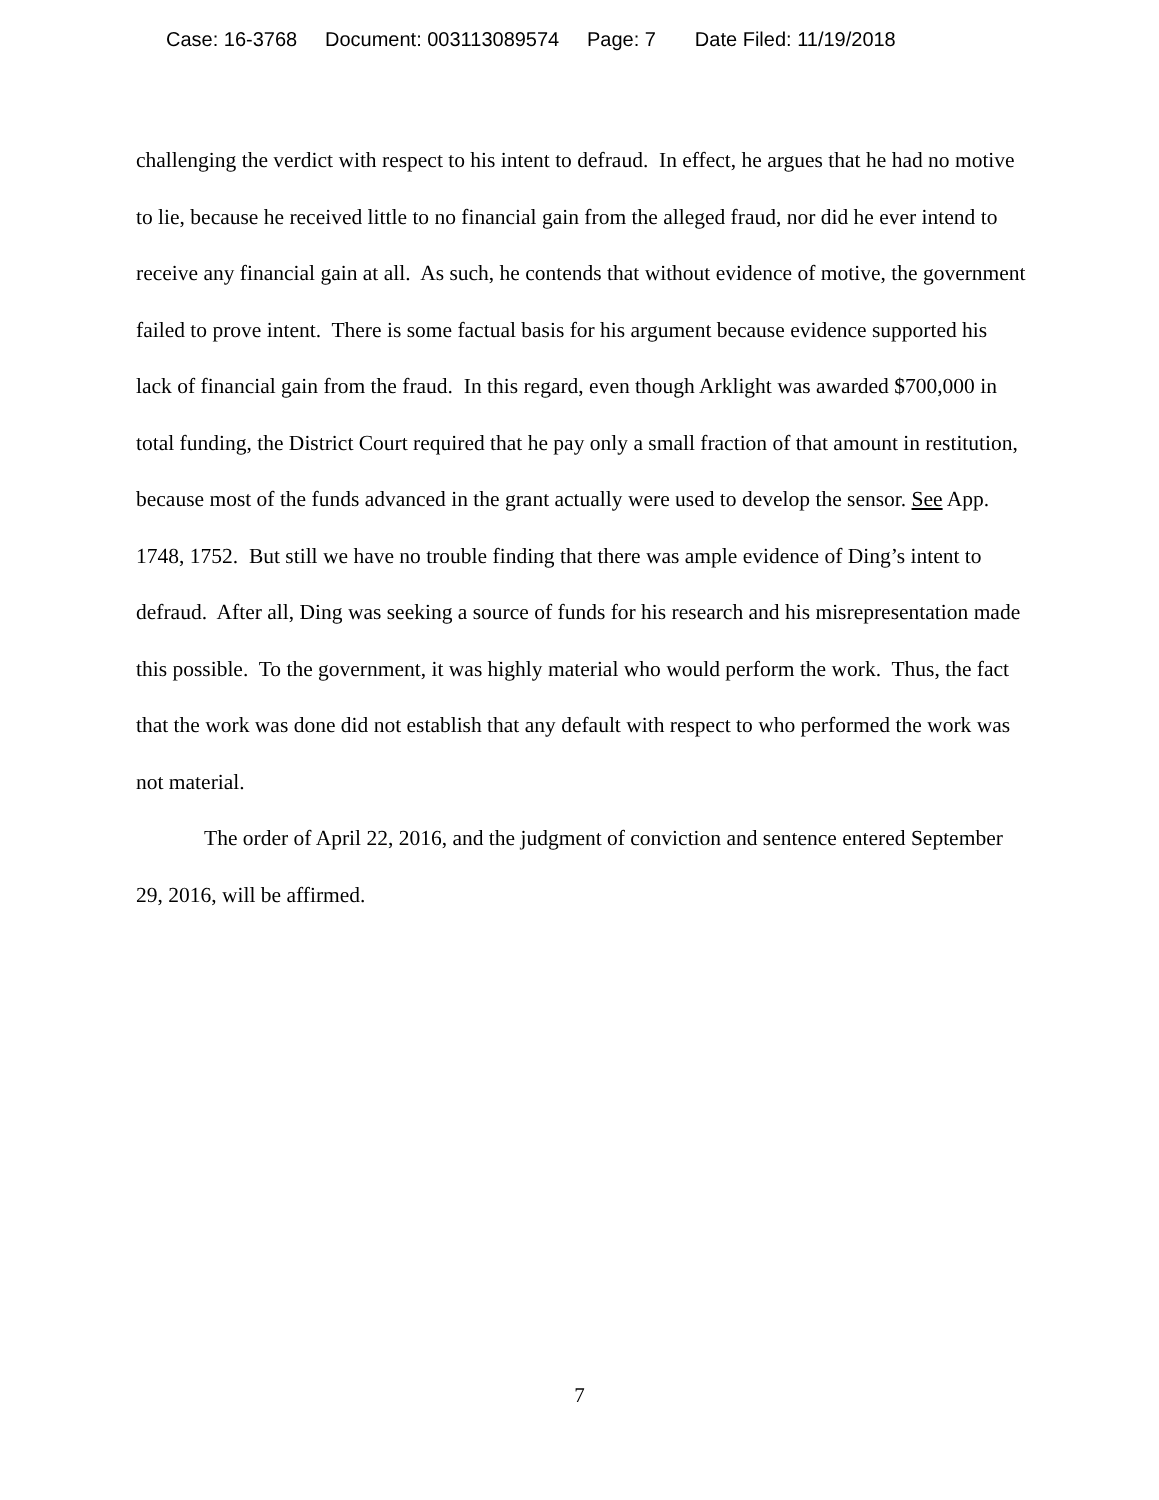Case: 16-3768 Document: 003113089574 Page: 7 Date Filed: 11/19/2018
challenging the verdict with respect to his intent to defraud. In effect, he argues that he had no motive to lie, because he received little to no financial gain from the alleged fraud, nor did he ever intend to receive any financial gain at all. As such, he contends that without evidence of motive, the government failed to prove intent. There is some factual basis for his argument because evidence supported his lack of financial gain from the fraud. In this regard, even though Arklight was awarded $700,000 in total funding, the District Court required that he pay only a small fraction of that amount in restitution, because most of the funds advanced in the grant actually were used to develop the sensor. See App. 1748, 1752. But still we have no trouble finding that there was ample evidence of Ding’s intent to defraud. After all, Ding was seeking a source of funds for his research and his misrepresentation made this possible. To the government, it was highly material who would perform the work. Thus, the fact that the work was done did not establish that any default with respect to who performed the work was not material.
The order of April 22, 2016, and the judgment of conviction and sentence entered September 29, 2016, will be affirmed.
7